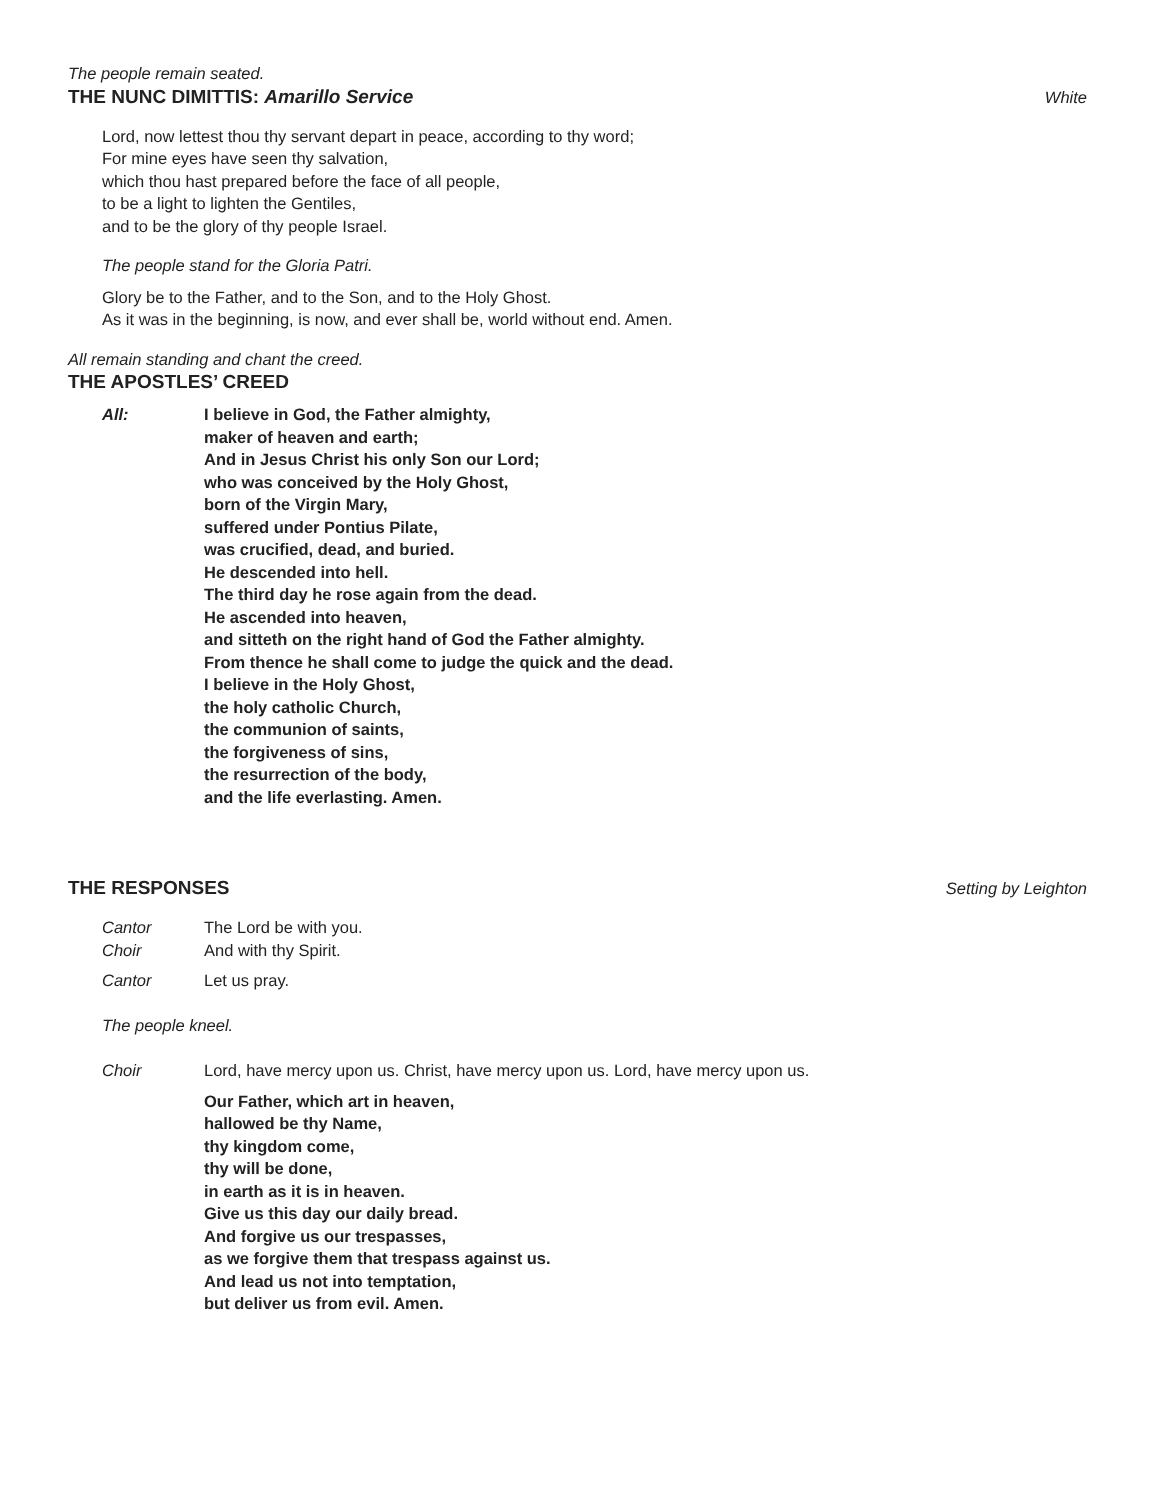The people remain seated.
THE NUNC DIMITTIS: Amarillo Service White
Lord, now lettest thou thy servant depart in peace, according to thy word;
For mine eyes have seen thy salvation,
which thou hast prepared before the face of all people,
to be a light to lighten the Gentiles,
and to be the glory of thy people Israel.
The people stand for the Gloria Patri.
Glory be to the Father, and to the Son, and to the Holy Ghost.
As it was in the beginning, is now, and ever shall be, world without end. Amen.
All remain standing and chant the creed.
THE APOSTLES’ CREED
All: I believe in God, the Father almighty,
maker of heaven and earth;
And in Jesus Christ his only Son our Lord;
who was conceived by the Holy Ghost,
born of the Virgin Mary,
suffered under Pontius Pilate,
was crucified, dead, and buried.
He descended into hell.
The third day he rose again from the dead.
He ascended into heaven,
and sitteth on the right hand of God the Father almighty.
From thence he shall come to judge the quick and the dead.
I believe in the Holy Ghost,
the holy catholic Church,
the communion of saints,
the forgiveness of sins,
the resurrection of the body,
and the life everlasting. Amen.
THE RESPONSES Setting by Leighton
Cantor The Lord be with you.
Choir And with thy Spirit.
Cantor Let us pray.
The people kneel.
Choir Lord, have mercy upon us. Christ, have mercy upon us. Lord, have mercy upon us.
Our Father, which art in heaven,
hallowed be thy Name,
thy kingdom come,
thy will be done,
in earth as it is in heaven.
Give us this day our daily bread.
And forgive us our trespasses,
as we forgive them that trespass against us.
And lead us not into temptation,
but deliver us from evil. Amen.